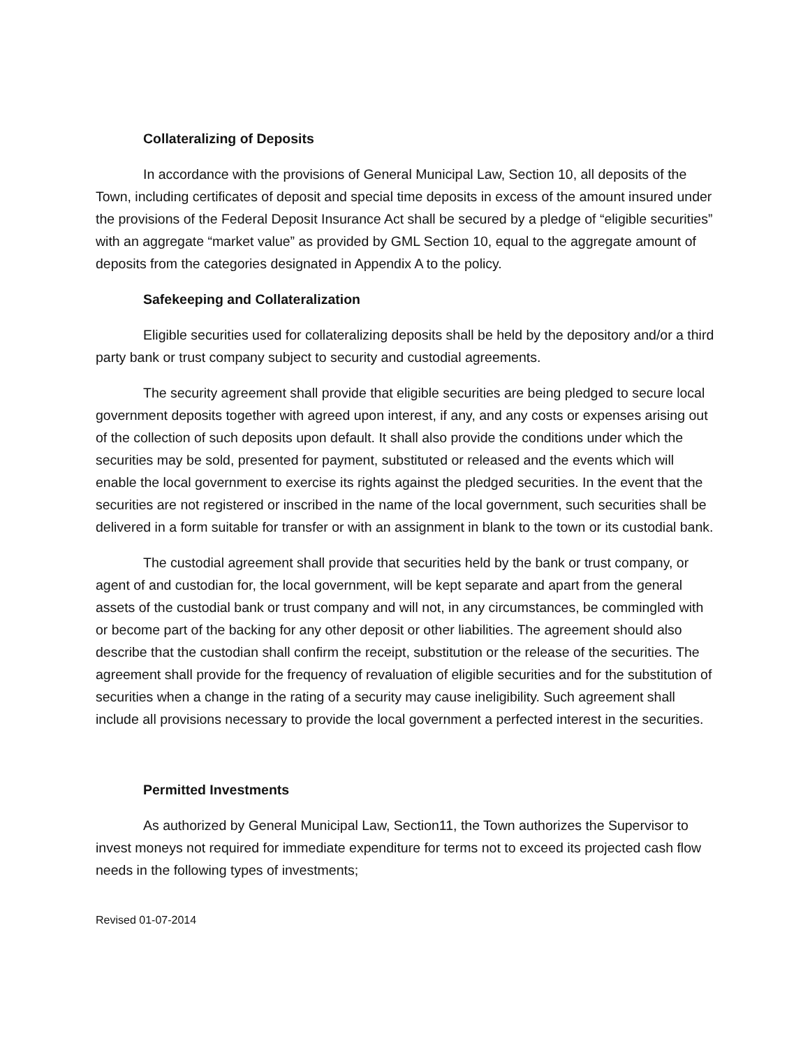Collateralizing of Deposits
In accordance with the provisions of General Municipal Law, Section 10, all deposits of the Town, including certificates of deposit and special time deposits in excess of the amount insured under the provisions of the Federal Deposit Insurance Act shall be secured by a pledge of “eligible securities” with an aggregate “market value” as provided by GML Section 10, equal to the aggregate amount of deposits from the categories designated in Appendix A to the policy.
Safekeeping and Collateralization
Eligible securities used for collateralizing deposits shall be held by the depository and/or a third party bank or trust company subject to security and custodial agreements.
The security agreement shall provide that eligible securities are being pledged to secure local government deposits together with agreed upon interest, if any, and any costs or expenses arising out of the collection of such deposits upon default. It shall also provide the conditions under which the securities may be sold, presented for payment, substituted or released and the events which will enable the local government to exercise its rights against the pledged securities. In the event that the securities are not registered or inscribed in the name of the local government, such securities shall be delivered in a form suitable for transfer or with an assignment in blank to the town or its custodial bank.
The custodial agreement shall provide that securities held by the bank or trust company, or agent of and custodian for, the local government, will be kept separate and apart from the general assets of the custodial bank or trust company and will not, in any circumstances, be commingled with or become part of the backing for any other deposit or other liabilities. The agreement should also describe that the custodian shall confirm the receipt, substitution or the release of the securities. The agreement shall provide for the frequency of revaluation of eligible securities and for the substitution of securities when a change in the rating of a security may cause ineligibility. Such agreement shall include all provisions necessary to provide the local government a perfected interest in the securities.
Permitted Investments
As authorized by General Municipal Law, Section11, the Town authorizes the Supervisor to invest moneys not required for immediate expenditure for terms not to exceed its projected cash flow needs in the following types of investments;
Revised 01-07-2014